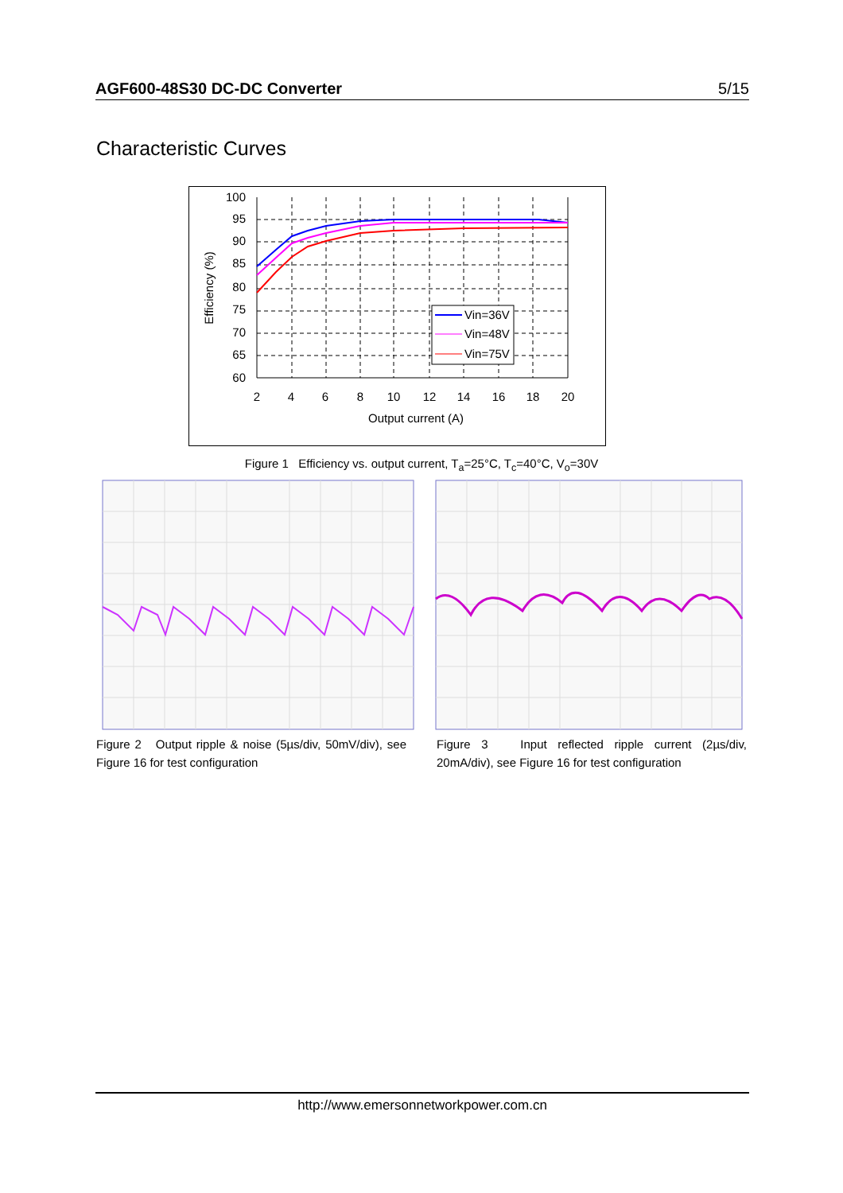AGF600-48S30 DC-DC Converter 5/15
Characteristic Curves
Vin=36V
Vin=48V
Vin=75V
100
95
90
85
80
75
70
65
60
2
4
6
8
10
12
14
16
18
20
Output current (A)
Efficiency (%)
Figure 1 Efficiency vs. output current, T<sub>a</sub>=25°C, T<sub>c</sub>=40°C, V<sub>o</sub>=30V
Figure 2 Output ripple & noise (5µs/div, 50mV/div), see Figure 16 for test configuration
Figure 3 Input reflected ripple current (2µs/div, 20mA/div), see Figure 16 for test configuration
http://www.emersonnetworkpower.com.cn